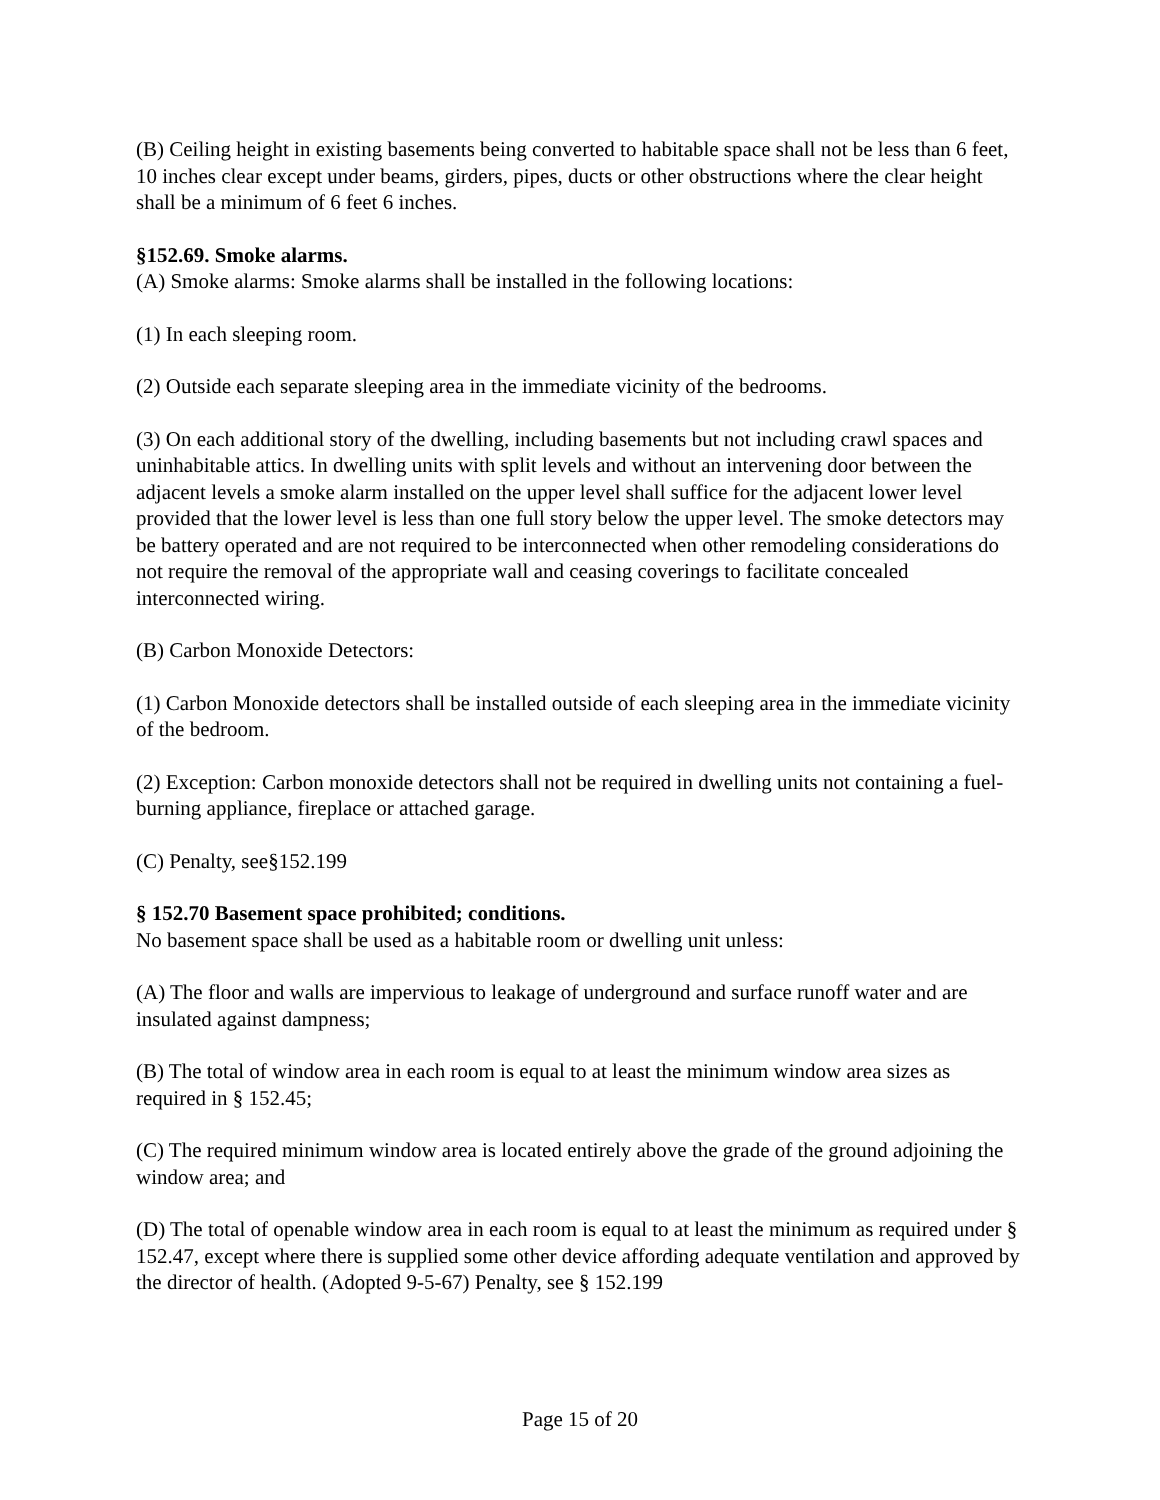(B) Ceiling height in existing basements being converted to habitable space shall not be less than 6 feet, 10 inches clear except under beams, girders, pipes, ducts or other obstructions where the clear height shall be a minimum of 6 feet 6 inches.
§152.69. Smoke alarms.
(A) Smoke alarms: Smoke alarms shall be installed in the following locations:
(1) In each sleeping room.
(2) Outside each separate sleeping area in the immediate vicinity of the bedrooms.
(3) On each additional story of the dwelling, including basements but not including crawl spaces and uninhabitable attics. In dwelling units with split levels and without an intervening door between the adjacent levels a smoke alarm installed on the upper level shall suffice for the adjacent lower level provided that the lower level is less than one full story below the upper level. The smoke detectors may be battery operated and are not required to be interconnected when other remodeling considerations do not require the removal of the appropriate wall and ceasing coverings to facilitate concealed interconnected wiring.
(B) Carbon Monoxide Detectors:
(1) Carbon Monoxide detectors shall be installed outside of each sleeping area in the immediate vicinity of the bedroom.
(2) Exception: Carbon monoxide detectors shall not be required in dwelling units not containing a fuel-burning appliance, fireplace or attached garage.
(C) Penalty, see§152.199
§ 152.70 Basement space prohibited; conditions.
No basement space shall be used as a habitable room or dwelling unit unless:
(A) The floor and walls are impervious to leakage of underground and surface runoff water and are insulated against dampness;
(B) The total of window area in each room is equal to at least the minimum window area sizes as required in § 152.45;
(C) The required minimum window area is located entirely above the grade of the ground adjoining the window area; and
(D) The total of openable window area in each room is equal to at least the minimum as required under § 152.47, except where there is supplied some other device affording adequate ventilation and approved by the director of health. (Adopted 9-5-67) Penalty, see § 152.199
Page 15 of 20